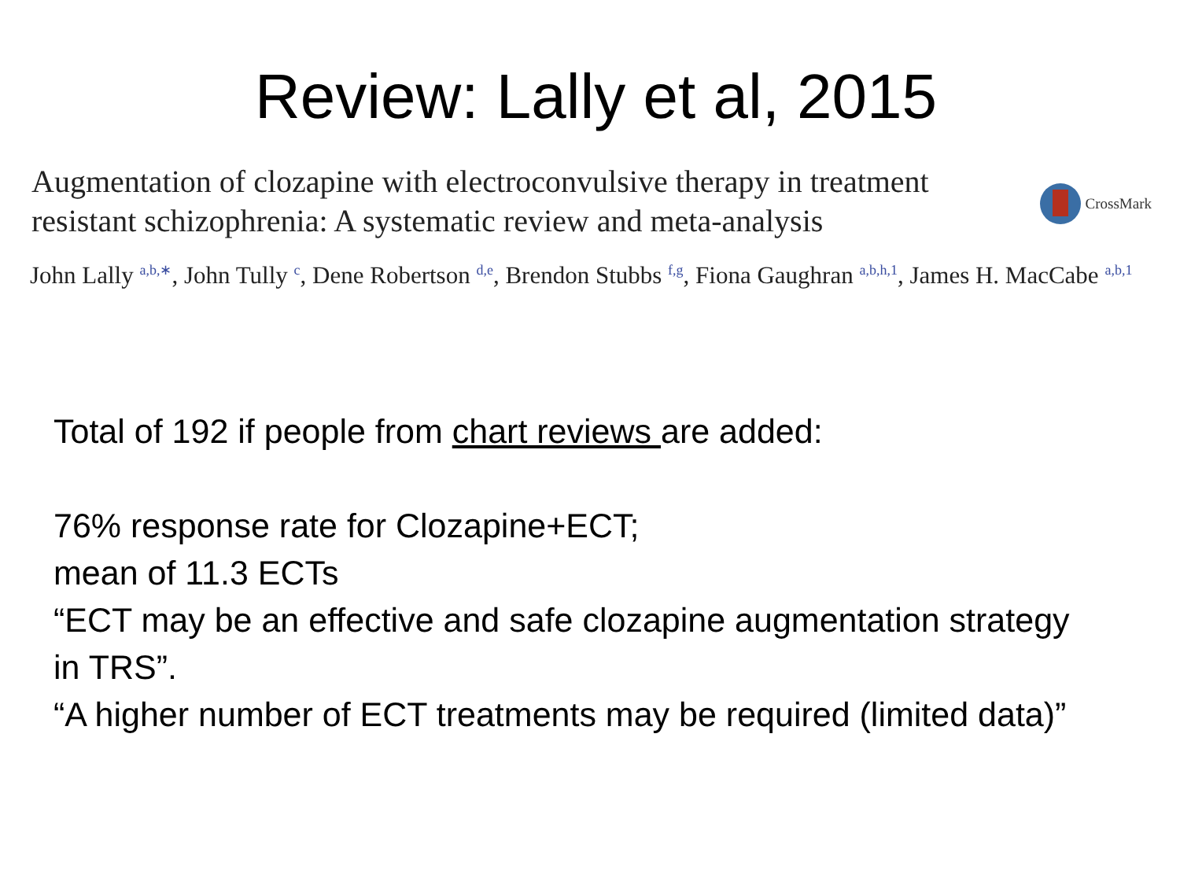Review: Lally et al, 2015
Augmentation of clozapine with electroconvulsive therapy in treatment resistant schizophrenia: A systematic review and meta-analysis
CrossMark
John Lally <sup>a,b,∗</sup>, John Tully <sup>c</sup>, Dene Robertson <sup>d,e</sup>, Brendon Stubbs <sup>f,g</sup>, Fiona Gaughran <sup>a,b,h,1</sup>, James H. MacCabe <sup>a,b,1</sup>
Total of 192 if people from chart reviews are added:
76% response rate for Clozapine+ECT;
mean of 11.3 ECTs
“ECT may be an effective and safe clozapine augmentation strategy in TRS”.
“A higher number of ECT treatments may be required (limited data)”